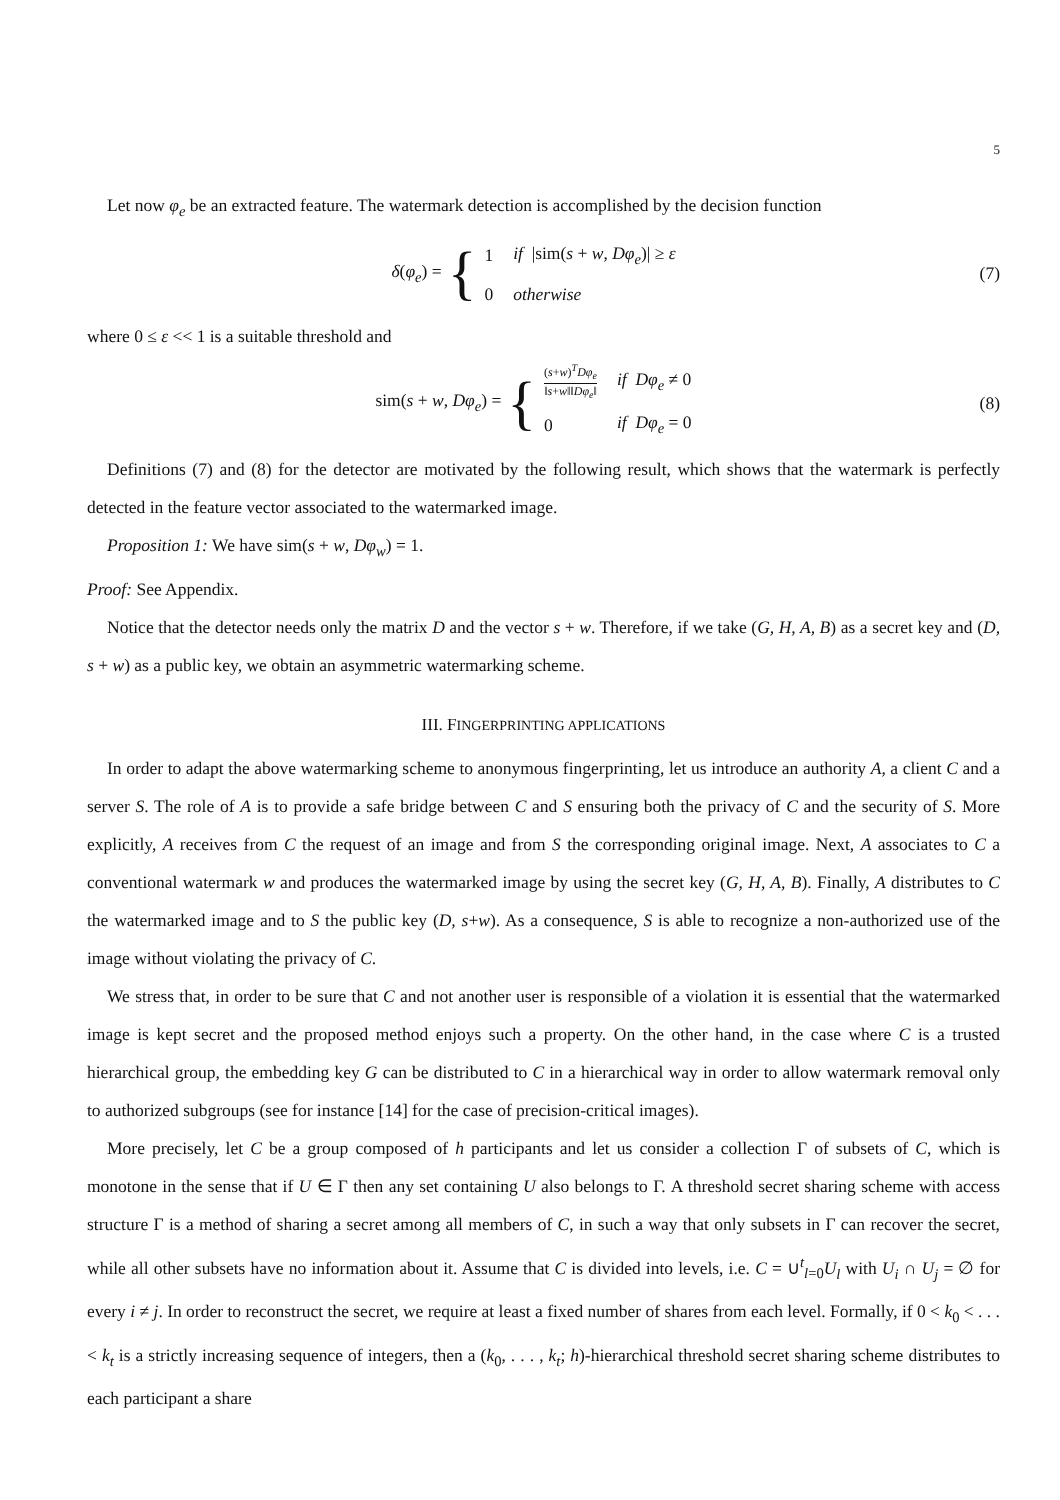5
Let now φ<sub>e</sub> be an extracted feature. The watermark detection is accomplished by the decision function
δ(φ<sub>e</sub>) = {
| 1 | if /sim( s + w , Dφ<sub>e</sub> )/ ≥ ε |
| 0 | otherwise |
(7)
where 0 ≤ ε << 1 is a suitable threshold and
sim(s + w, Dφ<sub>e</sub>) = {
| ( s + w )<sup>T</sup> Dφ<sub>e</sub> ‖ s + w ‖‖ Dφ<sub>e</sub> ‖ | if Dφ<sub>e</sub> ≠ 0 |
| 0 | if Dφ<sub>e</sub> = 0 |
(8)
Definitions (7) and (8) for the detector are motivated by the following result, which shows that the watermark is perfectly detected in the feature vector associated to the watermarked image.
Proposition 1: We have sim(s + w, Dφ<sub>w</sub>) = 1.
Proof: See Appendix.
Notice that the detector needs only the matrix D and the vector s + w. Therefore, if we take (G, H, A, B) as a secret key and (D, s + w) as a public key, we obtain an asymmetric watermarking scheme.
III. FINGERPRINTING APPLICATIONS
In order to adapt the above watermarking scheme to anonymous fingerprinting, let us introduce an authority A, a client C and a server S. The role of A is to provide a safe bridge between C and S ensuring both the privacy of C and the security of S. More explicitly, A receives from C the request of an image and from S the corresponding original image. Next, A associates to C a conventional watermark w and produces the watermarked image by using the secret key (G, H, A, B). Finally, A distributes to C the watermarked image and to S the public key (D, s+w). As a consequence, S is able to recognize a non-authorized use of the image without violating the privacy of C.
We stress that, in order to be sure that C and not another user is responsible of a violation it is essential that the watermarked image is kept secret and the proposed method enjoys such a property. On the other hand, in the case where C is a trusted hierarchical group, the embedding key G can be distributed to C in a hierarchical way in order to allow watermark removal only to authorized subgroups (see for instance [14] for the case of precision-critical images).
More precisely, let C be a group composed of h participants and let us consider a collection Γ of subsets of C, which is monotone in the sense that if U ∈ Γ then any set containing U also belongs to Γ. A threshold secret sharing scheme with access structure Γ is a method of sharing a secret among all members of C, in such a way that only subsets in Γ can recover the secret, while all other subsets have no information about it. Assume that C is divided into levels, i.e. C = ∪<sup>t</sup><sub>l=0</sub>U<sub>l</sub> with U<sub>i</sub> ∩ U<sub>j</sub> = ∅ for every i ≠ j. In order to reconstruct the secret, we require at least a fixed number of shares from each level. Formally, if 0 < k<sub>0</sub> < . . . < k<sub>t</sub> is a strictly increasing sequence of integers, then a (k<sub>0</sub>, . . . , k<sub>t</sub>; h)-hierarchical threshold secret sharing scheme distributes to each participant a share